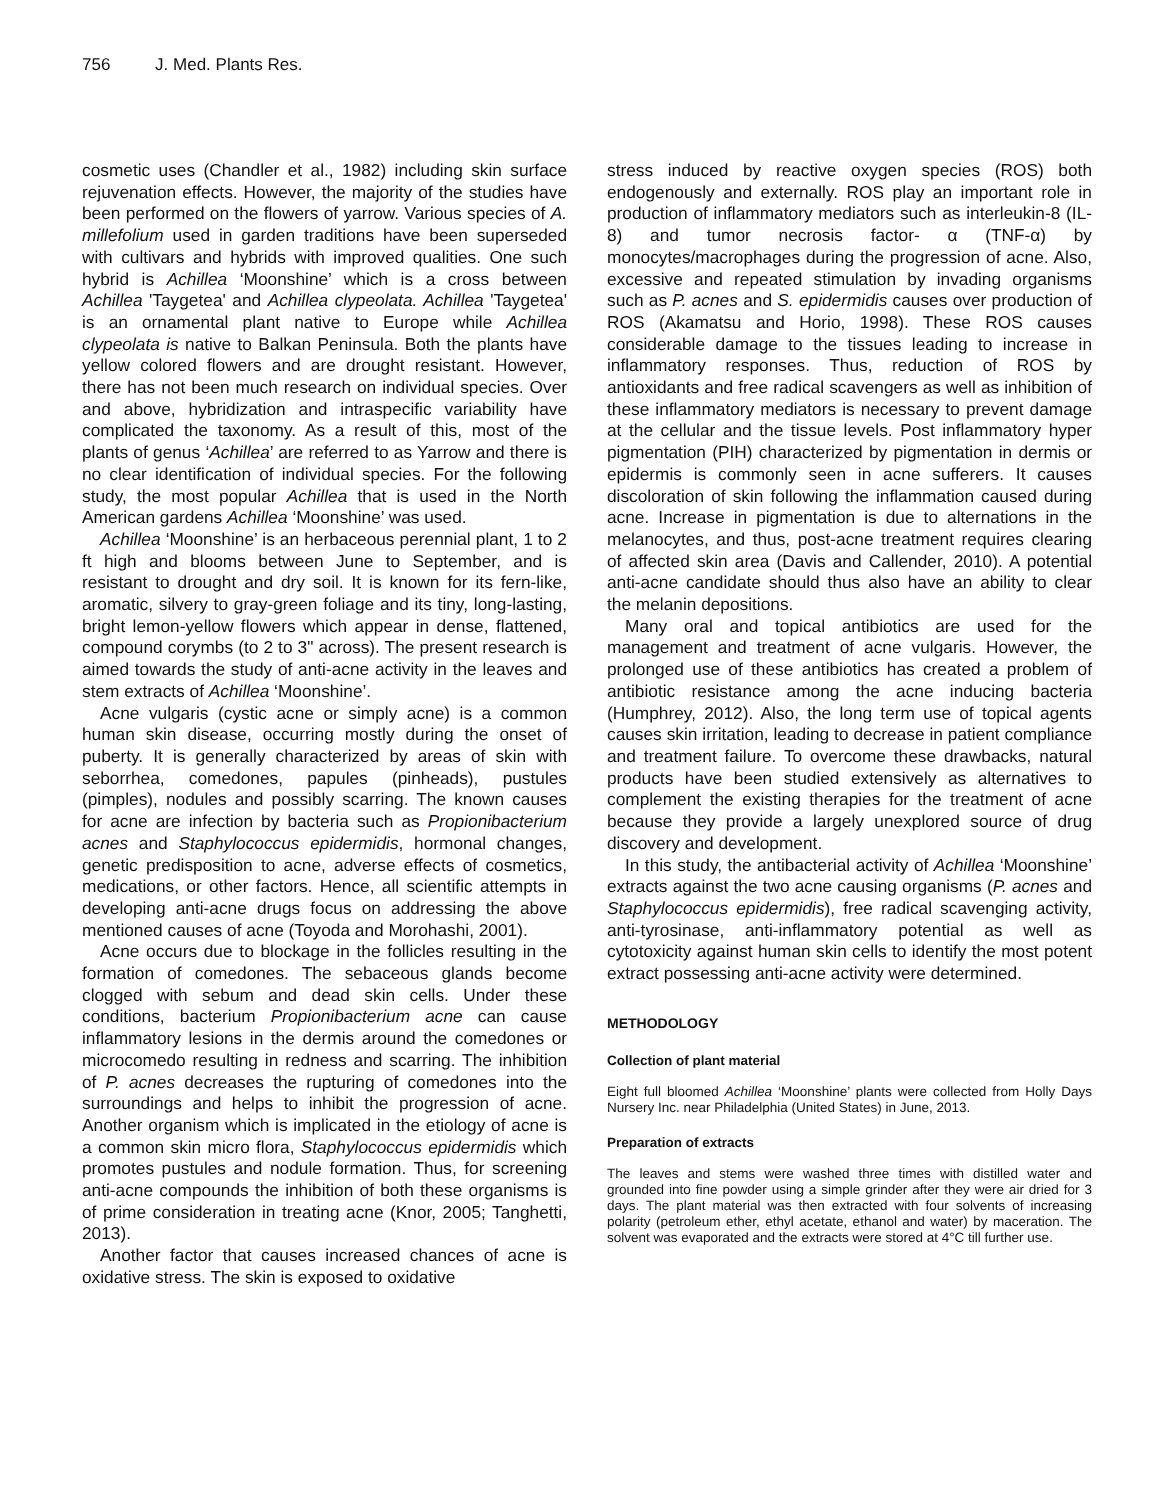756 J. Med. Plants Res.
cosmetic uses (Chandler et al., 1982) including skin surface rejuvenation effects. However, the majority of the studies have been performed on the flowers of yarrow. Various species of A. millefolium used in garden traditions have been superseded with cultivars and hybrids with improved qualities. One such hybrid is Achillea ‘Moonshine’ which is a cross between Achillea 'Taygetea' and Achillea clypeolata. Achillea 'Taygetea' is an ornamental plant native to Europe while Achillea clypeolata is native to Balkan Peninsula. Both the plants have yellow colored flowers and are drought resistant. However, there has not been much research on individual species. Over and above, hybridization and intraspecific variability have complicated the taxonomy. As a result of this, most of the plants of genus ‘Achillea’ are referred to as Yarrow and there is no clear identification of individual species. For the following study, the most popular Achillea that is used in the North American gardens Achillea ‘Moonshine’ was used.
Achillea ‘Moonshine’ is an herbaceous perennial plant, 1 to 2 ft high and blooms between June to September, and is resistant to drought and dry soil. It is known for its fern-like, aromatic, silvery to gray-green foliage and its tiny, long-lasting, bright lemon-yellow flowers which appear in dense, flattened, compound corymbs (to 2 to 3" across). The present research is aimed towards the study of anti-acne activity in the leaves and stem extracts of Achillea ‘Moonshine’.
Acne vulgaris (cystic acne or simply acne) is a common human skin disease, occurring mostly during the onset of puberty. It is generally characterized by areas of skin with seborrhea, comedones, papules (pinheads), pustules (pimples), nodules and possibly scarring. The known causes for acne are infection by bacteria such as Propionibacterium acnes and Staphylococcus epidermidis, hormonal changes, genetic predisposition to acne, adverse effects of cosmetics, medications, or other factors. Hence, all scientific attempts in developing anti-acne drugs focus on addressing the above mentioned causes of acne (Toyoda and Morohashi, 2001).
Acne occurs due to blockage in the follicles resulting in the formation of comedones. The sebaceous glands become clogged with sebum and dead skin cells. Under these conditions, bacterium Propionibacterium acne can cause inflammatory lesions in the dermis around the comedones or microcomedo resulting in redness and scarring. The inhibition of P. acnes decreases the rupturing of comedones into the surroundings and helps to inhibit the progression of acne. Another organism which is implicated in the etiology of acne is a common skin micro flora, Staphylococcus epidermidis which promotes pustules and nodule formation. Thus, for screening anti-acne compounds the inhibition of both these organisms is of prime consideration in treating acne (Knor, 2005; Tanghetti, 2013).
Another factor that causes increased chances of acne is oxidative stress. The skin is exposed to oxidative
stress induced by reactive oxygen species (ROS) both endogenously and externally. ROS play an important role in production of inflammatory mediators such as interleukin-8 (IL-8) and tumor necrosis factor- α (TNF-α) by monocytes/macrophages during the progression of acne. Also, excessive and repeated stimulation by invading organisms such as P. acnes and S. epidermidis causes over production of ROS (Akamatsu and Horio, 1998). These ROS causes considerable damage to the tissues leading to increase in inflammatory responses. Thus, reduction of ROS by antioxidants and free radical scavengers as well as inhibition of these inflammatory mediators is necessary to prevent damage at the cellular and the tissue levels. Post inflammatory hyper pigmentation (PIH) characterized by pigmentation in dermis or epidermis is commonly seen in acne sufferers. It causes discoloration of skin following the inflammation caused during acne. Increase in pigmentation is due to alternations in the melanocytes, and thus, post-acne treatment requires clearing of affected skin area (Davis and Callender, 2010). A potential anti-acne candidate should thus also have an ability to clear the melanin depositions.
Many oral and topical antibiotics are used for the management and treatment of acne vulgaris. However, the prolonged use of these antibiotics has created a problem of antibiotic resistance among the acne inducing bacteria (Humphrey, 2012). Also, the long term use of topical agents causes skin irritation, leading to decrease in patient compliance and treatment failure. To overcome these drawbacks, natural products have been studied extensively as alternatives to complement the existing therapies for the treatment of acne because they provide a largely unexplored source of drug discovery and development.
In this study, the antibacterial activity of Achillea ‘Moonshine’ extracts against the two acne causing organisms (P. acnes and Staphylococcus epidermidis), free radical scavenging activity, anti-tyrosinase, anti-inflammatory potential as well as cytotoxicity against human skin cells to identify the most potent extract possessing anti-acne activity were determined.
METHODOLOGY
Collection of plant material
Eight full bloomed Achillea ‘Moonshine’ plants were collected from Holly Days Nursery Inc. near Philadelphia (United States) in June, 2013.
Preparation of extracts
The leaves and stems were washed three times with distilled water and grounded into fine powder using a simple grinder after they were air dried for 3 days. The plant material was then extracted with four solvents of increasing polarity (petroleum ether, ethyl acetate, ethanol and water) by maceration. The solvent was evaporated and the extracts were stored at 4°C till further use.